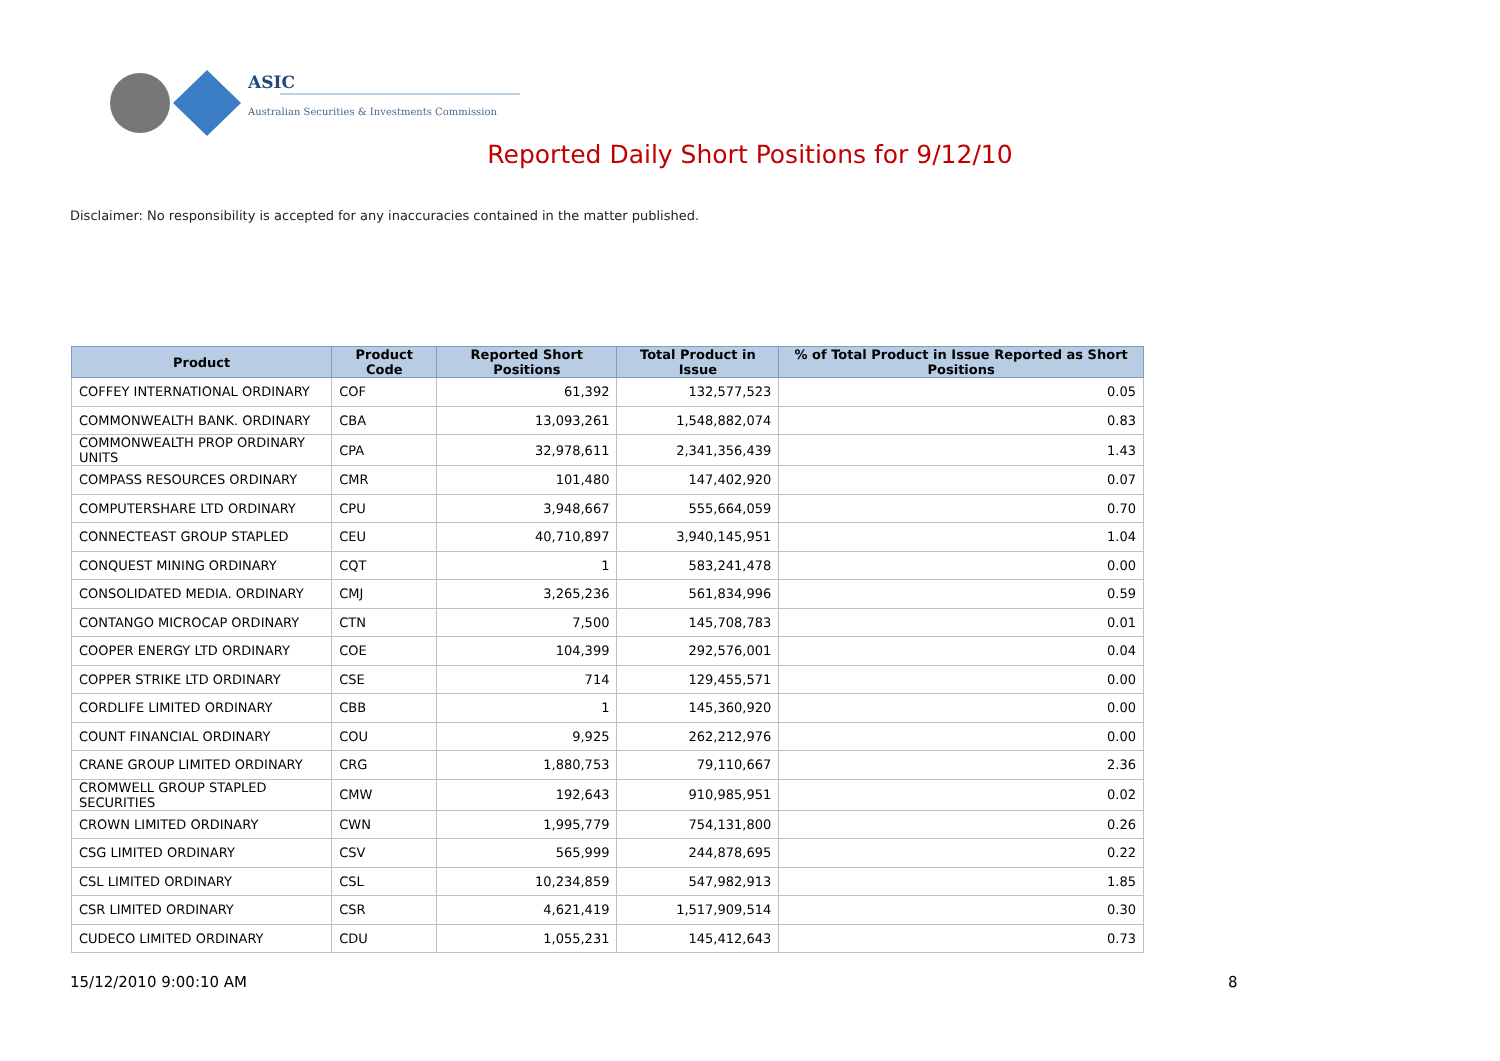ASIC
Australian Securities & Investments Commission
Reported Daily Short Positions for 9/12/10
Disclaimer: No responsibility is accepted for any inaccuracies contained in the matter published.
| Product | Product Code | Reported Short Positions | Total Product in Issue | % of Total Product in Issue Reported as Short Positions |
| --- | --- | --- | --- | --- |
| COFFEY INTERNATIONAL ORDINARY | COF | 61,392 | 132,577,523 | 0.05 |
| COMMONWEALTH BANK. ORDINARY | CBA | 13,093,261 | 1,548,882,074 | 0.83 |
| COMMONWEALTH PROP ORDINARY UNITS | CPA | 32,978,611 | 2,341,356,439 | 1.43 |
| COMPASS RESOURCES ORDINARY | CMR | 101,480 | 147,402,920 | 0.07 |
| COMPUTERSHARE LTD ORDINARY | CPU | 3,948,667 | 555,664,059 | 0.70 |
| CONNECTEAST GROUP STAPLED | CEU | 40,710,897 | 3,940,145,951 | 1.04 |
| CONQUEST MINING ORDINARY | CQT | 1 | 583,241,478 | 0.00 |
| CONSOLIDATED MEDIA. ORDINARY | CMJ | 3,265,236 | 561,834,996 | 0.59 |
| CONTANGO MICROCAP ORDINARY | CTN | 7,500 | 145,708,783 | 0.01 |
| COOPER ENERGY LTD ORDINARY | COE | 104,399 | 292,576,001 | 0.04 |
| COPPER STRIKE LTD ORDINARY | CSE | 714 | 129,455,571 | 0.00 |
| CORDLIFE LIMITED ORDINARY | CBB | 1 | 145,360,920 | 0.00 |
| COUNT FINANCIAL ORDINARY | COU | 9,925 | 262,212,976 | 0.00 |
| CRANE GROUP LIMITED ORDINARY | CRG | 1,880,753 | 79,110,667 | 2.36 |
| CROMWELL GROUP STAPLED SECURITIES | CMW | 192,643 | 910,985,951 | 0.02 |
| CROWN LIMITED ORDINARY | CWN | 1,995,779 | 754,131,800 | 0.26 |
| CSG LIMITED ORDINARY | CSV | 565,999 | 244,878,695 | 0.22 |
| CSL LIMITED ORDINARY | CSL | 10,234,859 | 547,982,913 | 1.85 |
| CSR LIMITED ORDINARY | CSR | 4,621,419 | 1,517,909,514 | 0.30 |
| CUDECO LIMITED ORDINARY | CDU | 1,055,231 | 145,412,643 | 0.73 |
15/12/2010 9:00:10 AM 8